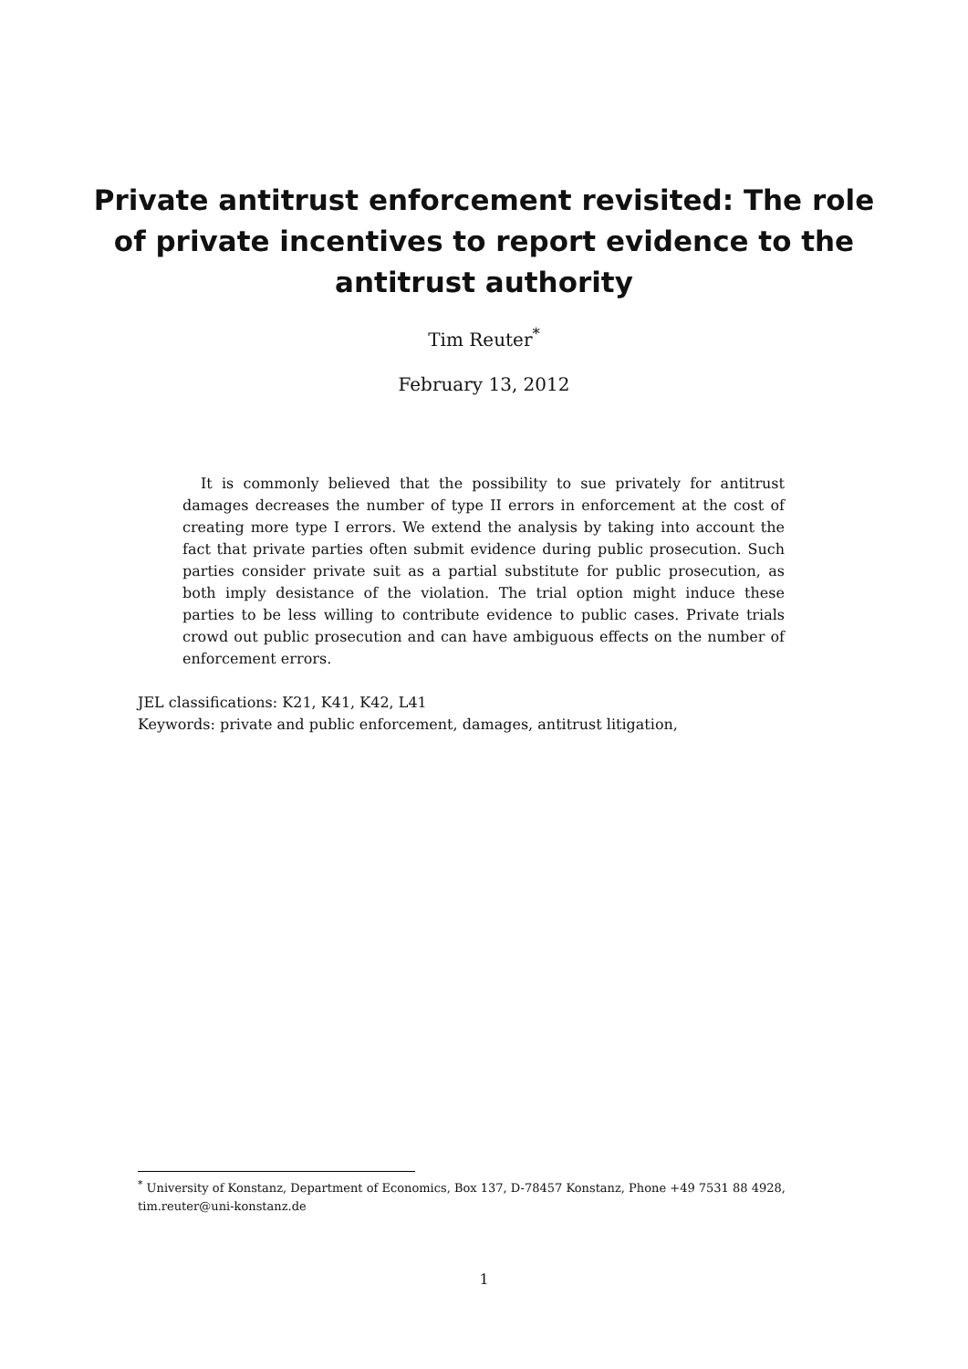Private antitrust enforcement revisited: The role of private incentives to report evidence to the antitrust authority
Tim Reuter<sup>*</sup>
February 13, 2012
It is commonly believed that the possibility to sue privately for antitrust damages decreases the number of type II errors in enforcement at the cost of creating more type I errors. We extend the analysis by taking into account the fact that private parties often submit evidence during public prosecution. Such parties consider private suit as a partial substitute for public prosecution, as both imply desistance of the violation. The trial option might induce these parties to be less willing to contribute evidence to public cases. Private trials crowd out public prosecution and can have ambiguous effects on the number of enforcement errors.
JEL classifications: K21, K41, K42, L41
Keywords: private and public enforcement, damages, antitrust litigation,
<sup>*</sup> University of Konstanz, Department of Economics, Box 137, D-78457 Konstanz, Phone +49 7531 88 4928, tim.reuter@uni-konstanz.de
1